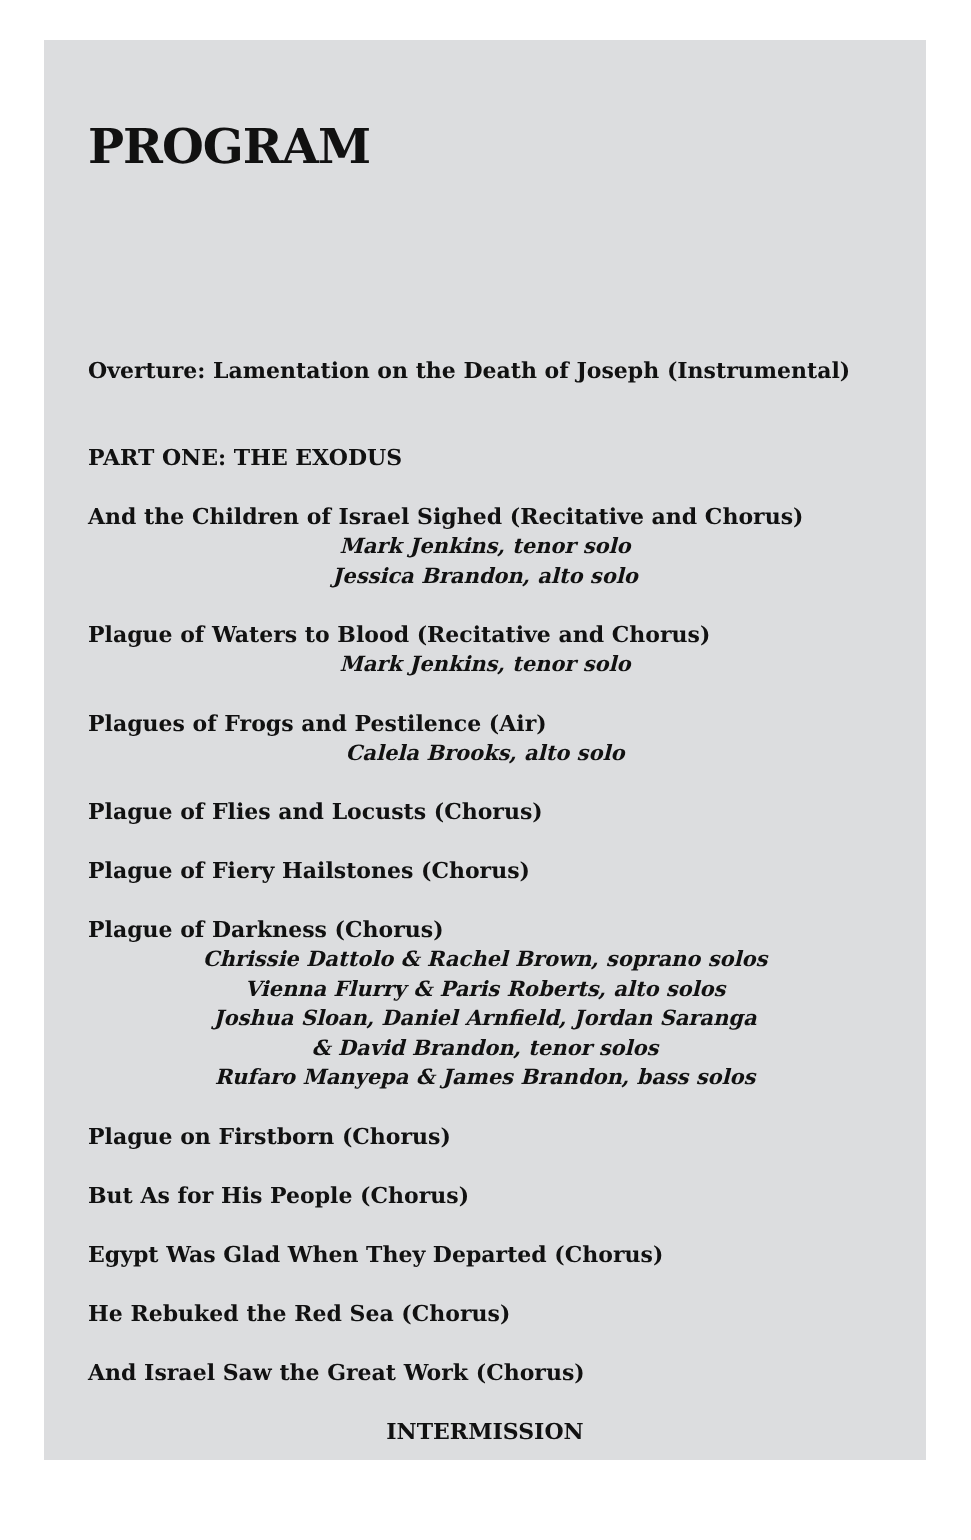PROGRAM
Overture: Lamentation on the Death of Joseph (Instrumental)
PART ONE: THE EXODUS
And the Children of Israel Sighed (Recitative and Chorus)
Mark Jenkins, tenor solo
Jessica Brandon, alto solo
Plague of Waters to Blood (Recitative and Chorus)
Mark Jenkins, tenor solo
Plagues of Frogs and Pestilence (Air)
Calela Brooks, alto solo
Plague of Flies and Locusts (Chorus)
Plague of Fiery Hailstones (Chorus)
Plague of Darkness (Chorus)
Chrissie Dattolo & Rachel Brown, soprano solos
Vienna Flurry & Paris Roberts, alto solos
Joshua Sloan, Daniel Arnfield, Jordan Saranga
& David Brandon, tenor solos
Rufaro Manyepa & James Brandon, bass solos
Plague on Firstborn (Chorus)
But As for His People (Chorus)
Egypt Was Glad When They Departed (Chorus)
He Rebuked the Red Sea (Chorus)
And Israel Saw the Great Work (Chorus)
INTERMISSION